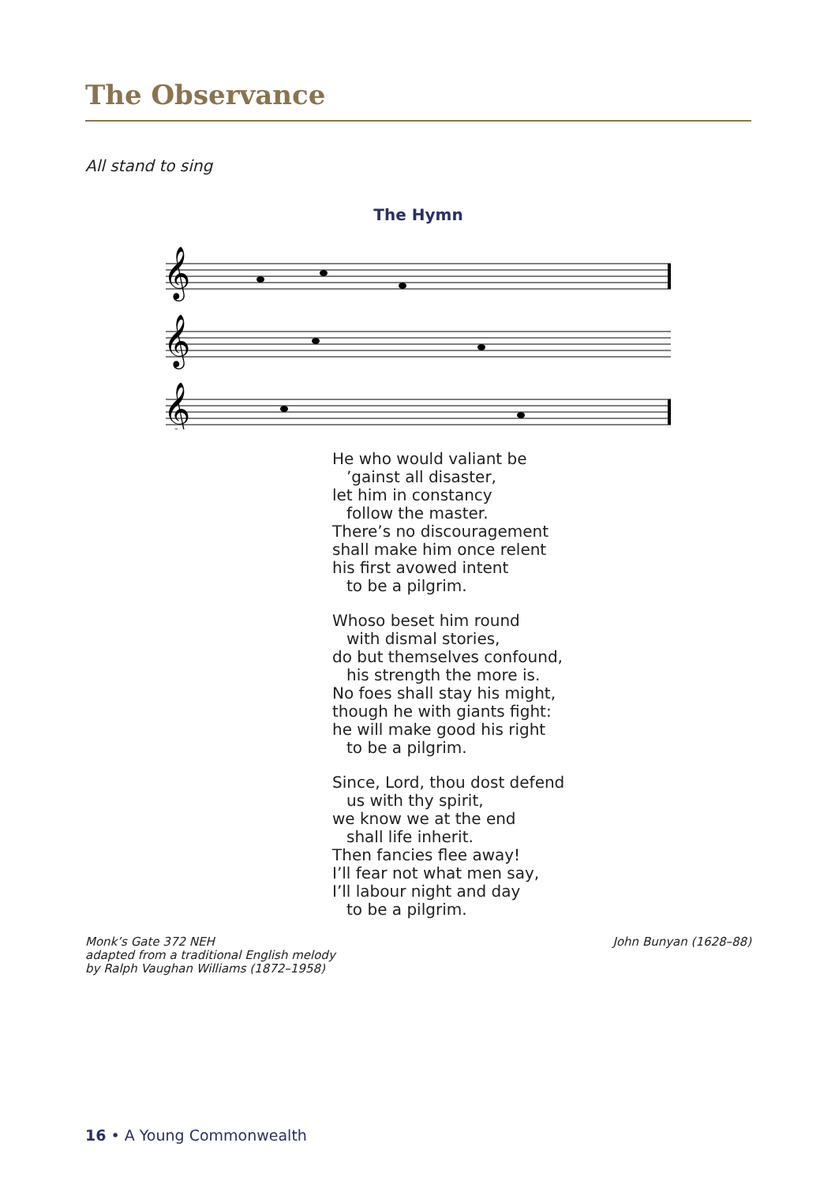The Observance
All stand to sing
The Hymn
𝄞
𝄞
𝄞
He who would valiant be
’gainst all disaster,
let him in constancy
follow the master.
There’s no discouragement
shall make him once relent
his first avowed intent
to be a pilgrim.
Whoso beset him round
with dismal stories,
do but themselves confound,
his strength the more is.
No foes shall stay his might,
though he with giants fight:
he will make good his right
to be a pilgrim.
Since, Lord, thou dost defend
us with thy spirit,
we know we at the end
shall life inherit.
Then fancies flee away!
I’ll fear not what men say,
I’ll labour night and day
to be a pilgrim.
Monk’s Gate 372 NEH
adapted from a traditional English melody
by Ralph Vaughan Williams (1872–1958)
John Bunyan (1628–88)
16 • A Young Commonwealth